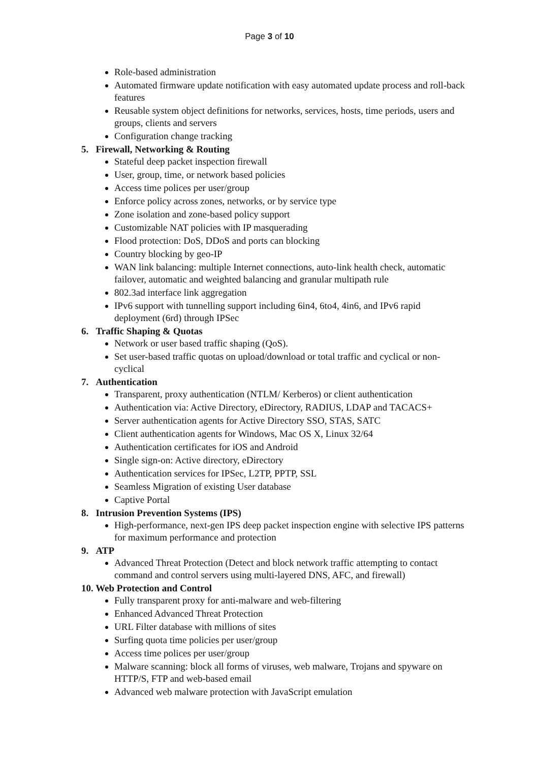Page 3 of 10
Role-based administration
Automated firmware update notification with easy automated update process and roll-back features
Reusable system object definitions for networks, services, hosts, time periods, users and groups, clients and servers
Configuration change tracking
5. Firewall, Networking & Routing
Stateful deep packet inspection firewall
User, group, time, or network based policies
Access time polices per user/group
Enforce policy across zones, networks, or by service type
Zone isolation and zone-based policy support
Customizable NAT policies with IP masquerading
Flood protection: DoS, DDoS and ports can blocking
Country blocking by geo-IP
WAN link balancing: multiple Internet connections, auto-link health check, automatic failover, automatic and weighted balancing and granular multipath rule
802.3ad interface link aggregation
IPv6 support with tunnelling support including 6in4, 6to4, 4in6, and IPv6 rapid deployment (6rd) through IPSec
6. Traffic Shaping & Quotas
Network or user based traffic shaping (QoS).
Set user-based traffic quotas on upload/download or total traffic and cyclical or non-cyclical
7. Authentication
Transparent, proxy authentication (NTLM/ Kerberos) or client authentication
Authentication via: Active Directory, eDirectory, RADIUS, LDAP and TACACS+
Server authentication agents for Active Directory SSO, STAS, SATC
Client authentication agents for Windows, Mac OS X, Linux 32/64
Authentication certificates for iOS and Android
Single sign-on: Active directory, eDirectory
Authentication services for IPSec, L2TP, PPTP, SSL
Seamless Migration of existing User database
Captive Portal
8. Intrusion Prevention Systems (IPS)
High-performance, next-gen IPS deep packet inspection engine with selective IPS patterns for maximum performance and protection
9. ATP
Advanced Threat Protection (Detect and block network traffic attempting to contact command and control servers using multi-layered DNS, AFC, and firewall)
10. Web Protection and Control
Fully transparent proxy for anti-malware and web-filtering
Enhanced Advanced Threat Protection
URL Filter database with millions of sites
Surfing quota time policies per user/group
Access time polices per user/group
Malware scanning: block all forms of viruses, web malware, Trojans and spyware on HTTP/S, FTP and web-based email
Advanced web malware protection with JavaScript emulation